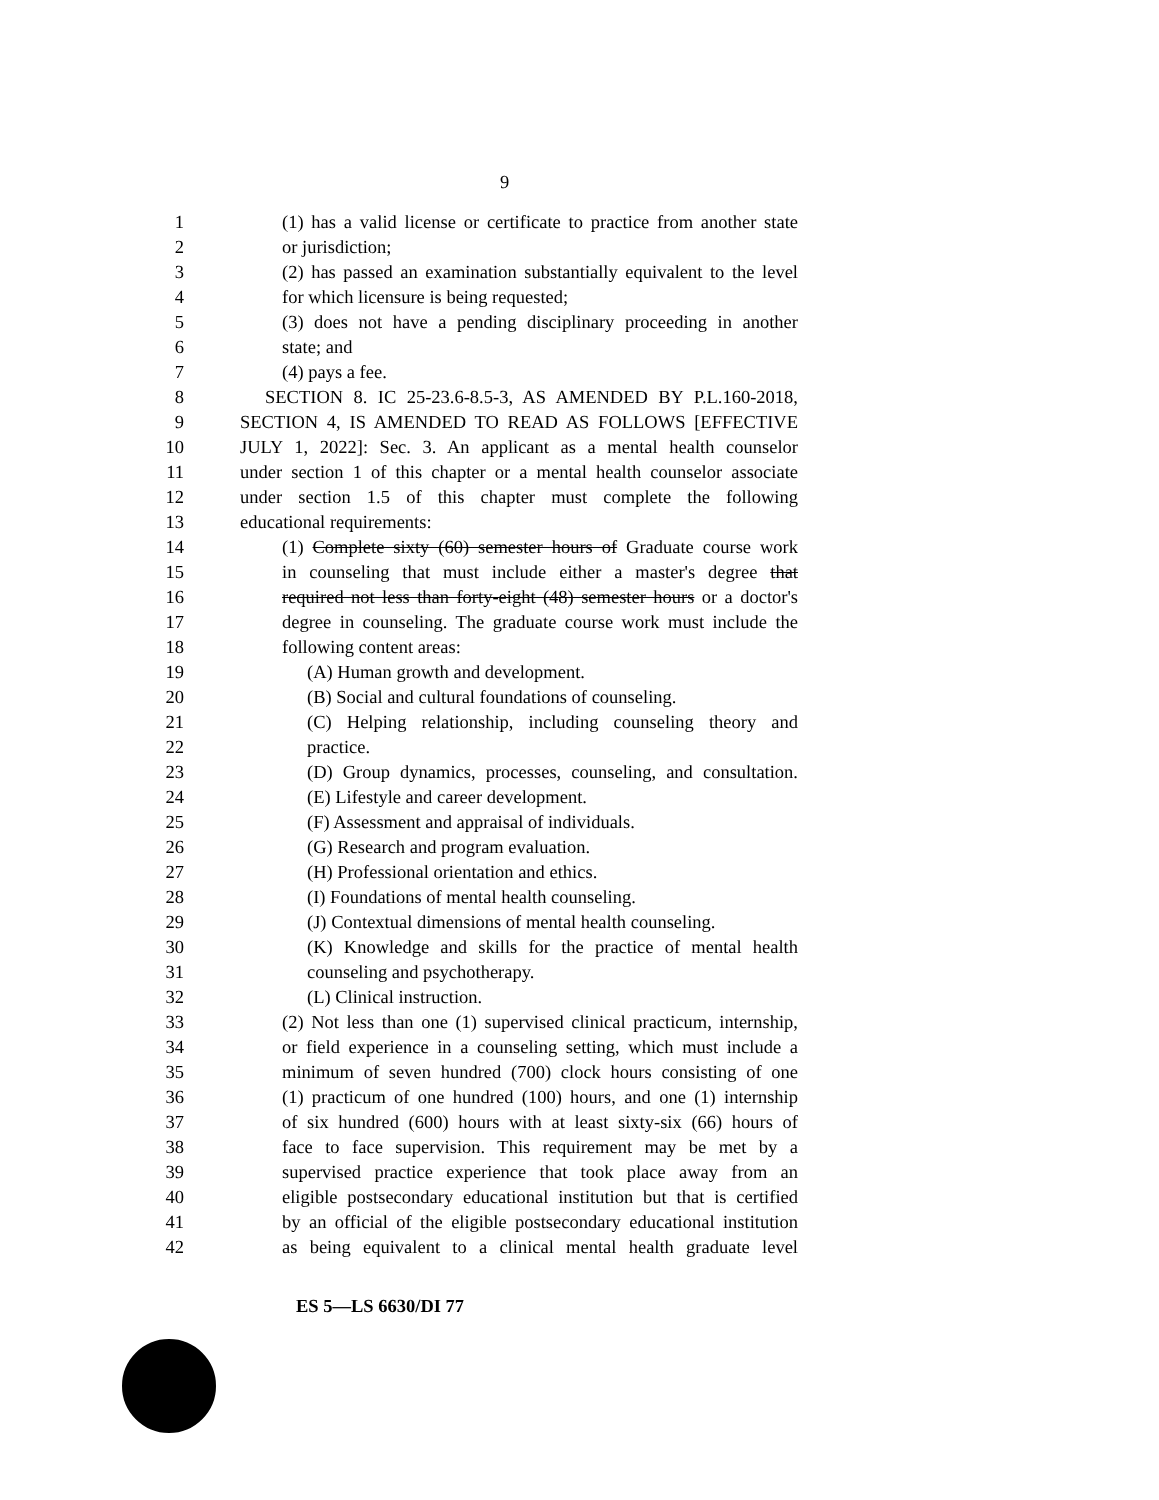9
1 (1) has a valid license or certificate to practice from another state
2 or jurisdiction;
3 (2) has passed an examination substantially equivalent to the level
4 for which licensure is being requested;
5 (3) does not have a pending disciplinary proceeding in another
6 state; and
7 (4) pays a fee.
8 SECTION 8. IC 25-23.6-8.5-3, AS AMENDED BY P.L.160-2018,
9 SECTION 4, IS AMENDED TO READ AS FOLLOWS [EFFECTIVE
10 JULY 1, 2022]: Sec. 3. An applicant as a mental health counselor
11 under section 1 of this chapter or a mental health counselor associate
12 under section 1.5 of this chapter must complete the following
13 educational requirements:
14 (1) Complete sixty (60) semester hours of Graduate course work
15 in counseling that must include either a master's degree that
16 required not less than forty-eight (48) semester hours or a doctor's
17 degree in counseling. The graduate course work must include the
18 following content areas:
19 (A) Human growth and development.
20 (B) Social and cultural foundations of counseling.
21 (C) Helping relationship, including counseling theory and
22 practice.
23 (D) Group dynamics, processes, counseling, and consultation.
24 (E) Lifestyle and career development.
25 (F) Assessment and appraisal of individuals.
26 (G) Research and program evaluation.
27 (H) Professional orientation and ethics.
28 (I) Foundations of mental health counseling.
29 (J) Contextual dimensions of mental health counseling.
30 (K) Knowledge and skills for the practice of mental health
31 counseling and psychotherapy.
32 (L) Clinical instruction.
33 (2) Not less than one (1) supervised clinical practicum, internship,
34 or field experience in a counseling setting, which must include a
35 minimum of seven hundred (700) clock hours consisting of one
36 (1) practicum of one hundred (100) hours, and one (1) internship
37 of six hundred (600) hours with at least sixty-six (66) hours of
38 face to face supervision. This requirement may be met by a
39 supervised practice experience that took place away from an
40 eligible postsecondary educational institution but that is certified
41 by an official of the eligible postsecondary educational institution
42 as being equivalent to a clinical mental health graduate level
ES 5—LS 6630/DI 77